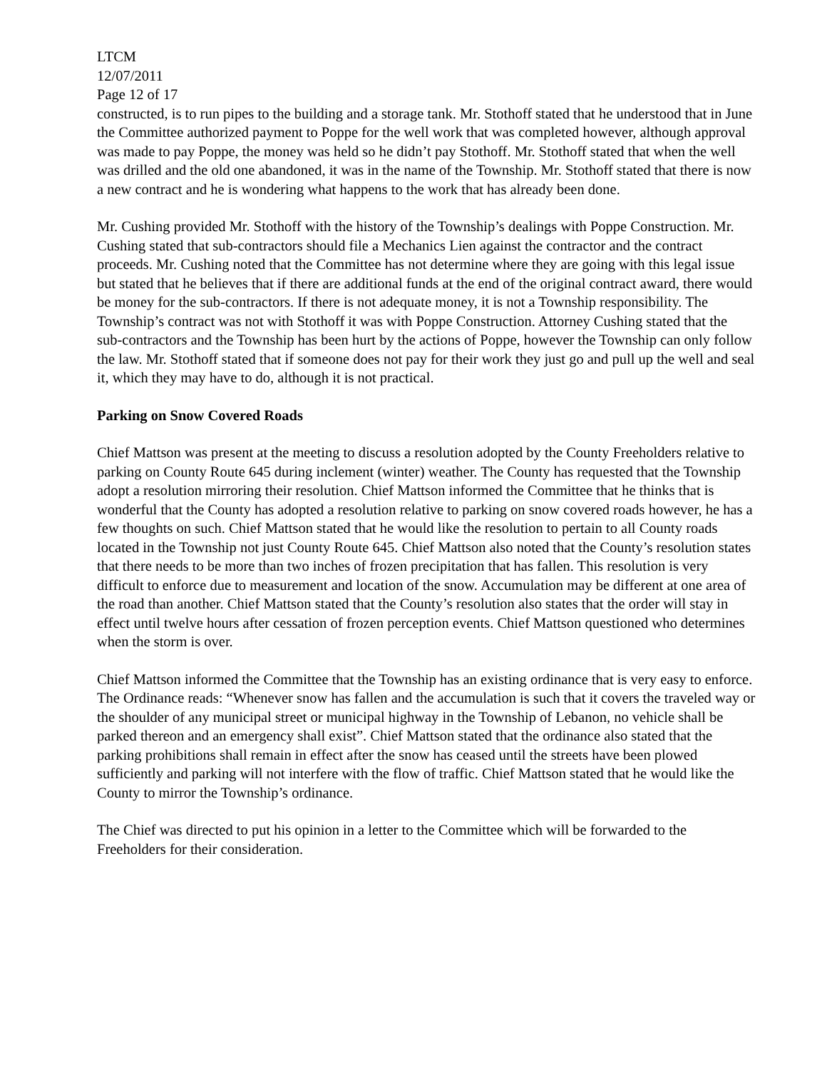LTCM
12/07/2011
Page 12 of 17
constructed, is to run pipes to the building and a storage tank. Mr. Stothoff stated that he understood that in June the Committee authorized payment to Poppe for the well work that was completed however, although approval was made to pay Poppe, the money was held so he didn’t pay Stothoff. Mr. Stothoff stated that when the well was drilled and the old one abandoned, it was in the name of the Township. Mr. Stothoff stated that there is now a new contract and he is wondering what happens to the work that has already been done.
Mr. Cushing provided Mr. Stothoff with the history of the Township’s dealings with Poppe Construction. Mr. Cushing stated that sub-contractors should file a Mechanics Lien against the contractor and the contract proceeds. Mr. Cushing noted that the Committee has not determine where they are going with this legal issue but stated that he believes that if there are additional funds at the end of the original contract award, there would be money for the sub-contractors. If there is not adequate money, it is not a Township responsibility. The Township’s contract was not with Stothoff it was with Poppe Construction. Attorney Cushing stated that the sub-contractors and the Township has been hurt by the actions of Poppe, however the Township can only follow the law. Mr. Stothoff stated that if someone does not pay for their work they just go and pull up the well and seal it, which they may have to do, although it is not practical.
Parking on Snow Covered Roads
Chief Mattson was present at the meeting to discuss a resolution adopted by the County Freeholders relative to parking on County Route 645 during inclement (winter) weather. The County has requested that the Township adopt a resolution mirroring their resolution. Chief Mattson informed the Committee that he thinks that is wonderful that the County has adopted a resolution relative to parking on snow covered roads however, he has a few thoughts on such. Chief Mattson stated that he would like the resolution to pertain to all County roads located in the Township not just County Route 645. Chief Mattson also noted that the County’s resolution states that there needs to be more than two inches of frozen precipitation that has fallen. This resolution is very difficult to enforce due to measurement and location of the snow. Accumulation may be different at one area of the road than another. Chief Mattson stated that the County’s resolution also states that the order will stay in effect until twelve hours after cessation of frozen perception events. Chief Mattson questioned who determines when the storm is over.
Chief Mattson informed the Committee that the Township has an existing ordinance that is very easy to enforce. The Ordinance reads: “Whenever snow has fallen and the accumulation is such that it covers the traveled way or the shoulder of any municipal street or municipal highway in the Township of Lebanon, no vehicle shall be parked thereon and an emergency shall exist”. Chief Mattson stated that the ordinance also stated that the parking prohibitions shall remain in effect after the snow has ceased until the streets have been plowed sufficiently and parking will not interfere with the flow of traffic. Chief Mattson stated that he would like the County to mirror the Township’s ordinance.
The Chief was directed to put his opinion in a letter to the Committee which will be forwarded to the Freeholders for their consideration.